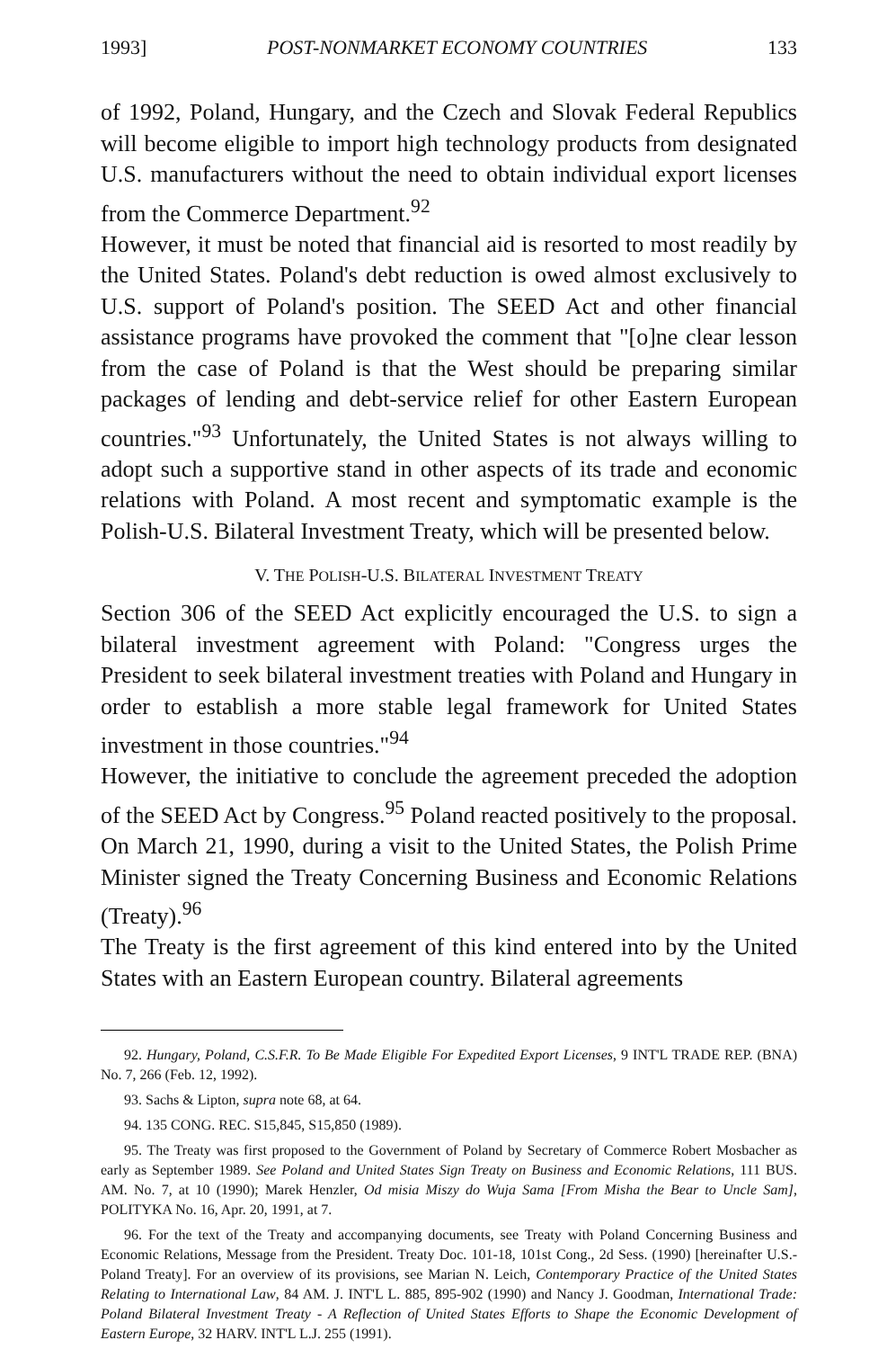1993] POST-NONMARKET ECONOMY COUNTRIES 133
of 1992, Poland, Hungary, and the Czech and Slovak Federal Republics will become eligible to import high technology products from designated U.S. manufacturers without the need to obtain individual export licenses from the Commerce Department.<sup>92</sup>
However, it must be noted that financial aid is resorted to most readily by the United States. Poland's debt reduction is owed almost exclusively to U.S. support of Poland's position. The SEED Act and other financial assistance programs have provoked the comment that "[o]ne clear lesson from the case of Poland is that the West should be preparing similar packages of lending and debt-service relief for other Eastern European countries."<sup>93</sup> Unfortunately, the United States is not always willing to adopt such a supportive stand in other aspects of its trade and economic relations with Poland. A most recent and symptomatic example is the Polish-U.S. Bilateral Investment Treaty, which will be presented below.
V. THE POLISH-U.S. BILATERAL INVESTMENT TREATY
Section 306 of the SEED Act explicitly encouraged the U.S. to sign a bilateral investment agreement with Poland: "Congress urges the President to seek bilateral investment treaties with Poland and Hungary in order to establish a more stable legal framework for United States investment in those countries."<sup>94</sup>
However, the initiative to conclude the agreement preceded the adoption of the SEED Act by Congress.<sup>95</sup> Poland reacted positively to the proposal. On March 21, 1990, during a visit to the United States, the Polish Prime Minister signed the Treaty Concerning Business and Economic Relations (Treaty).<sup>96</sup>
The Treaty is the first agreement of this kind entered into by the United States with an Eastern European country. Bilateral agreements
92. Hungary, Poland, C.S.F.R. To Be Made Eligible For Expedited Export Licenses, 9 INT'L TRADE REP. (BNA) No. 7, 266 (Feb. 12, 1992).
93. Sachs & Lipton, supra note 68, at 64.
94. 135 CONG. REC. S15,845, S15,850 (1989).
95. The Treaty was first proposed to the Government of Poland by Secretary of Commerce Robert Mosbacher as early as September 1989. See Poland and United States Sign Treaty on Business and Economic Relations, 111 BUS. AM. No. 7, at 10 (1990); Marek Henzler, Od misia Miszy do Wuja Sama [From Misha the Bear to Uncle Sam], POLITYKA No. 16, Apr. 20, 1991, at 7.
96. For the text of the Treaty and accompanying documents, see Treaty with Poland Concerning Business and Economic Relations, Message from the President. Treaty Doc. 101-18, 101st Cong., 2d Sess. (1990) [hereinafter U.S.-Poland Treaty]. For an overview of its provisions, see Marian N. Leich, Contemporary Practice of the United States Relating to International Law, 84 AM. J. INT'L L. 885, 895-902 (1990) and Nancy J. Goodman, International Trade: Poland Bilateral Investment Treaty - A Reflection of United States Efforts to Shape the Economic Development of Eastern Europe, 32 HARV. INT'L L.J. 255 (1991).